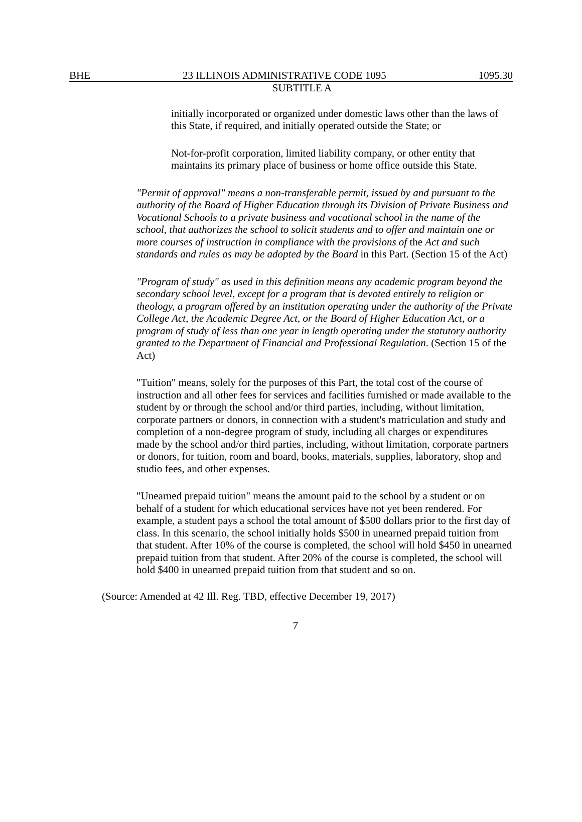BHE 23 ILLINOIS ADMINISTRATIVE CODE 1095 1095.30
SUBTITLE A
initially incorporated or organized under domestic laws other than the laws of this State, if required, and initially operated outside the State; or
Not-for-profit corporation, limited liability company, or other entity that maintains its primary place of business or home office outside this State.
"Permit of approval" means a non-transferable permit, issued by and pursuant to the authority of the Board of Higher Education through its Division of Private Business and Vocational Schools to a private business and vocational school in the name of the school, that authorizes the school to solicit students and to offer and maintain one or more courses of instruction in compliance with the provisions of the Act and such standards and rules as may be adopted by the Board in this Part. (Section 15 of the Act)
"Program of study" as used in this definition means any academic program beyond the secondary school level, except for a program that is devoted entirely to religion or theology, a program offered by an institution operating under the authority of the Private College Act, the Academic Degree Act, or the Board of Higher Education Act, or a program of study of less than one year in length operating under the statutory authority granted to the Department of Financial and Professional Regulation. (Section 15 of the Act)
"Tuition" means, solely for the purposes of this Part, the total cost of the course of instruction and all other fees for services and facilities furnished or made available to the student by or through the school and/or third parties, including, without limitation, corporate partners or donors, in connection with a student's matriculation and study and completion of a non-degree program of study, including all charges or expenditures made by the school and/or third parties, including, without limitation, corporate partners or donors, for tuition, room and board, books, materials, supplies, laboratory, shop and studio fees, and other expenses.
"Unearned prepaid tuition" means the amount paid to the school by a student or on behalf of a student for which educational services have not yet been rendered. For example, a student pays a school the total amount of $500 dollars prior to the first day of class. In this scenario, the school initially holds $500 in unearned prepaid tuition from that student. After 10% of the course is completed, the school will hold $450 in unearned prepaid tuition from that student. After 20% of the course is completed, the school will hold $400 in unearned prepaid tuition from that student and so on.
(Source: Amended at 42 Ill. Reg. TBD, effective December 19, 2017)
7